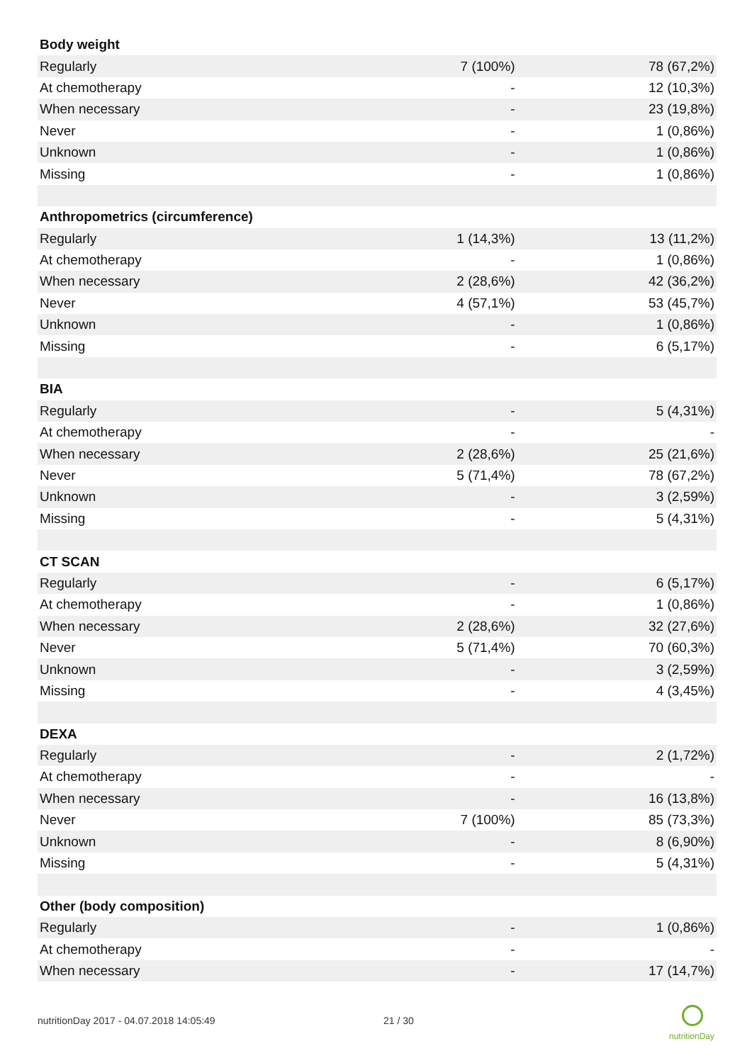| Body weight | | |
| Regularly | 7 (100%) | 78 (67,2%) |
| At chemotherapy | - | 12 (10,3%) |
| When necessary | - | 23 (19,8%) |
| Never | - | 1 (0,86%) |
| Unknown | - | 1 (0,86%) |
| Missing | - | 1 (0,86%) |
| Anthropometrics (circumference) | | |
| Regularly | 1 (14,3%) | 13 (11,2%) |
| At chemotherapy | - | 1 (0,86%) |
| When necessary | 2 (28,6%) | 42 (36,2%) |
| Never | 4 (57,1%) | 53 (45,7%) |
| Unknown | - | 1 (0,86%) |
| Missing | - | 6 (5,17%) |
| BIA | | |
| Regularly | - | 5 (4,31%) |
| At chemotherapy | - | - |
| When necessary | 2 (28,6%) | 25 (21,6%) |
| Never | 5 (71,4%) | 78 (67,2%) |
| Unknown | - | 3 (2,59%) |
| Missing | - | 5 (4,31%) |
| CT SCAN | | |
| Regularly | - | 6 (5,17%) |
| At chemotherapy | - | 1 (0,86%) |
| When necessary | 2 (28,6%) | 32 (27,6%) |
| Never | 5 (71,4%) | 70 (60,3%) |
| Unknown | - | 3 (2,59%) |
| Missing | - | 4 (3,45%) |
| DEXA | | |
| Regularly | - | 2 (1,72%) |
| At chemotherapy | - | - |
| When necessary | - | 16 (13,8%) |
| Never | 7 (100%) | 85 (73,3%) |
| Unknown | - | 8 (6,90%) |
| Missing | - | 5 (4,31%) |
| Other (body composition) | | |
| Regularly | - | 1 (0,86%) |
| At chemotherapy | - | - |
| When necessary | - | 17 (14,7%) |
nutritionDay 2017 - 04.07.2018 14:05:49
21 / 30
nutritionDay